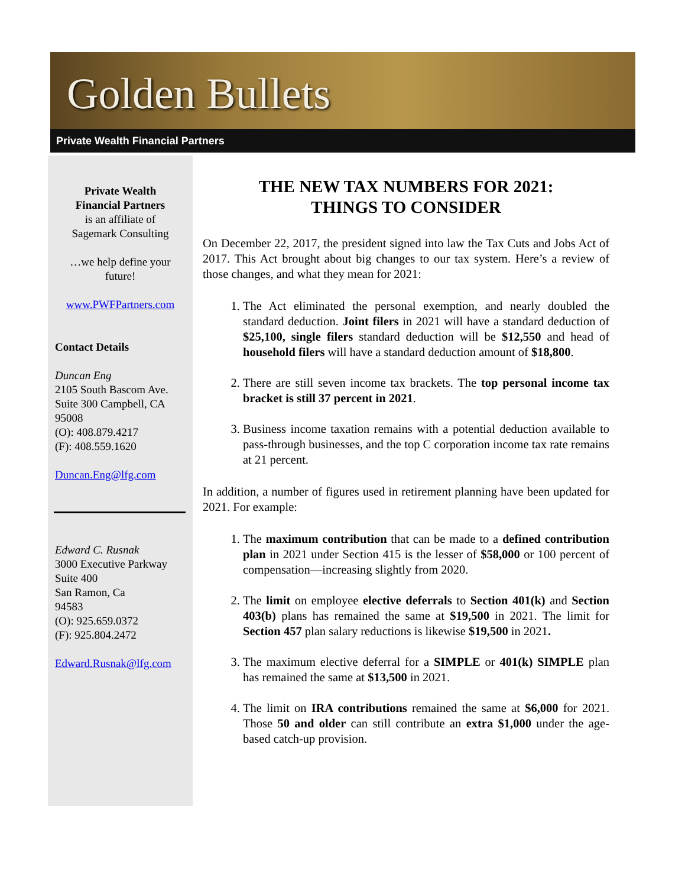Golden Bullets
Private Wealth Financial Partners
Private Wealth
Financial Partners
is an affiliate of
Sagemark Consulting
…we help define your
future!
www.PWFPartners.com
Contact Details
Duncan Eng
2105 South Bascom Ave.
Suite 300 Campbell, CA
95008
(O): 408.879.4217
(F): 408.559.1620
Duncan.Eng@lfg.com
Edward C. Rusnak
3000 Executive Parkway
Suite 400
San Ramon, Ca
94583
(O): 925.659.0372
(F): 925.804.2472
Edward.Rusnak@lfg.com
THE NEW TAX NUMBERS FOR 2021:
THINGS TO CONSIDER
On December 22, 2017, the president signed into law the Tax Cuts and Jobs Act of 2017. This Act brought about big changes to our tax system. Here’s a review of those changes, and what they mean for 2021:
1. The Act eliminated the personal exemption, and nearly doubled the standard deduction. Joint filers in 2021 will have a standard deduction of $25,100, single filers standard deduction will be $12,550 and head of household filers will have a standard deduction amount of $18,800.
2. There are still seven income tax brackets. The top personal income tax bracket is still 37 percent in 2021.
3. Business income taxation remains with a potential deduction available to pass-through businesses, and the top C corporation income tax rate remains at 21 percent.
In addition, a number of figures used in retirement planning have been updated for 2021. For example:
1. The maximum contribution that can be made to a defined contribution plan in 2021 under Section 415 is the lesser of $58,000 or 100 percent of compensation—increasing slightly from 2020.
2. The limit on employee elective deferrals to Section 401(k) and Section 403(b) plans has remained the same at $19,500 in 2021. The limit for Section 457 plan salary reductions is likewise $19,500 in 2021.
3. The maximum elective deferral for a SIMPLE or 401(k) SIMPLE plan has remained the same at $13,500 in 2021.
4. The limit on IRA contributions remained the same at $6,000 for 2021. Those 50 and older can still contribute an extra $1,000 under the age-based catch-up provision.